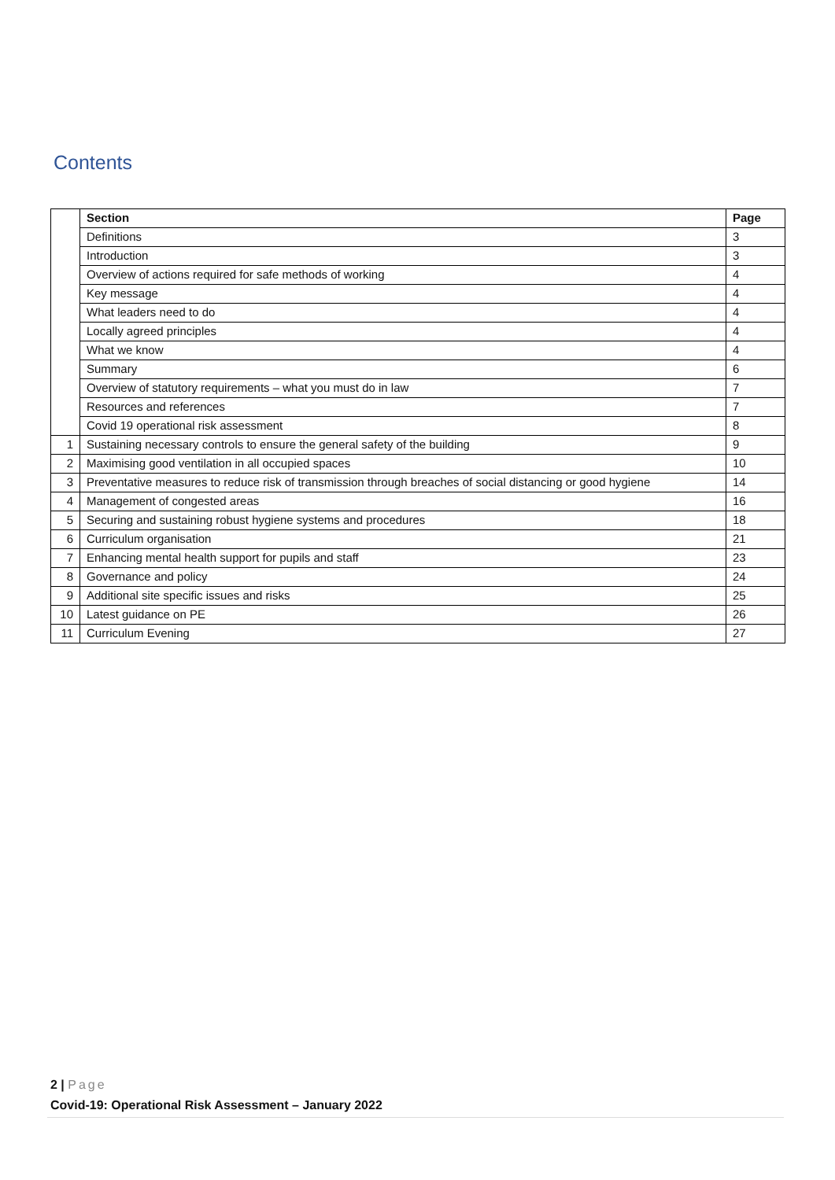Contents
| | Section | | Page |
| | Definitions | | 3 |
| | Introduction | | 3 |
| | Overview of actions required for safe methods of working | | 4 |
| | Key message | | 4 |
| | What leaders need to do | | 4 |
| | Locally agreed principles | | 4 |
| | What we know | | 4 |
| | Summary | | 6 |
| | Overview of statutory requirements – what you must do in law | | 7 |
| | Resources and references | | 7 |
| | Covid 19 operational risk assessment | | 8 |
| 1 | | Sustaining necessary controls to ensure the general safety of the building | 9 |
| 2 | | Maximising good ventilation in all occupied spaces | 10 |
| 3 | | Preventative measures to reduce risk of transmission through breaches of social distancing or good hygiene | 14 |
| 4 | | Management of congested areas | 16 |
| 5 | | Securing and sustaining robust hygiene systems and procedures | 18 |
| 6 | | Curriculum organisation | 21 |
| 7 | | Enhancing mental health support for pupils and staff | 23 |
| 8 | | Governance and policy | 24 |
| 9 | | Additional site specific issues and risks | 25 |
| 10 | | Latest guidance on PE | 26 |
| 11 | | Curriculum Evening | 27 |
2 | Page
Covid-19: Operational Risk Assessment – January 2022